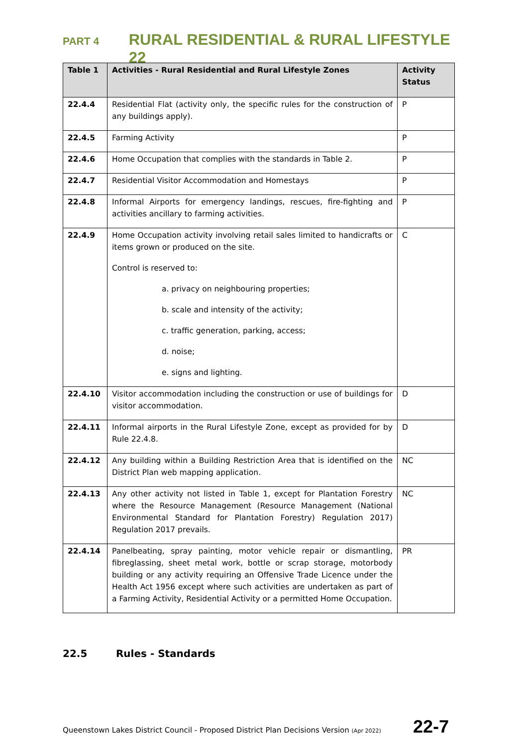PART 4 RURAL RESIDENTIAL & RURAL LIFESTYLE 22
| Table 1 | Activities - Rural Residential and Rural Lifestyle Zones | Activity Status |
| --- | --- | --- |
| 22.4.4 | Residential Flat (activity only, the specific rules for the construction of any buildings apply). | P |
| 22.4.5 | Farming Activity | P |
| 22.4.6 | Home Occupation that complies with the standards in Table 2. | P |
| 22.4.7 | Residential Visitor Accommodation and Homestays | P |
| 22.4.8 | Informal Airports for emergency landings, rescues, fire-fighting and activities ancillary to farming activities. | P |
| 22.4.9 | Home Occupation activity involving retail sales limited to handicrafts or items grown or produced on the site. Control is reserved to: a. privacy on neighbouring properties; b. scale and intensity of the activity; c. traffic generation, parking, access; d. noise; e. signs and lighting. | C |
| 22.4.10 | Visitor accommodation including the construction or use of buildings for visitor accommodation. | D |
| 22.4.11 | Informal airports in the Rural Lifestyle Zone, except as provided for by Rule 22.4.8. | D |
| 22.4.12 | Any building within a Building Restriction Area that is identified on the District Plan web mapping application. | NC |
| 22.4.13 | Any other activity not listed in Table 1, except for Plantation Forestry where the Resource Management (Resource Management (National Environmental Standard for Plantation Forestry) Regulation 2017) Regulation 2017 prevails. | NC |
| 22.4.14 | Panelbeating, spray painting, motor vehicle repair or dismantling, fibreglassing, sheet metal work, bottle or scrap storage, motorbody building or any activity requiring an Offensive Trade Licence under the Health Act 1956 except where such activities are undertaken as part of a Farming Activity, Residential Activity or a permitted Home Occupation. | PR |
22.5 Rules - Standards
Queenstown Lakes District Council - Proposed District Plan Decisions Version (Apr 2022) 22-7